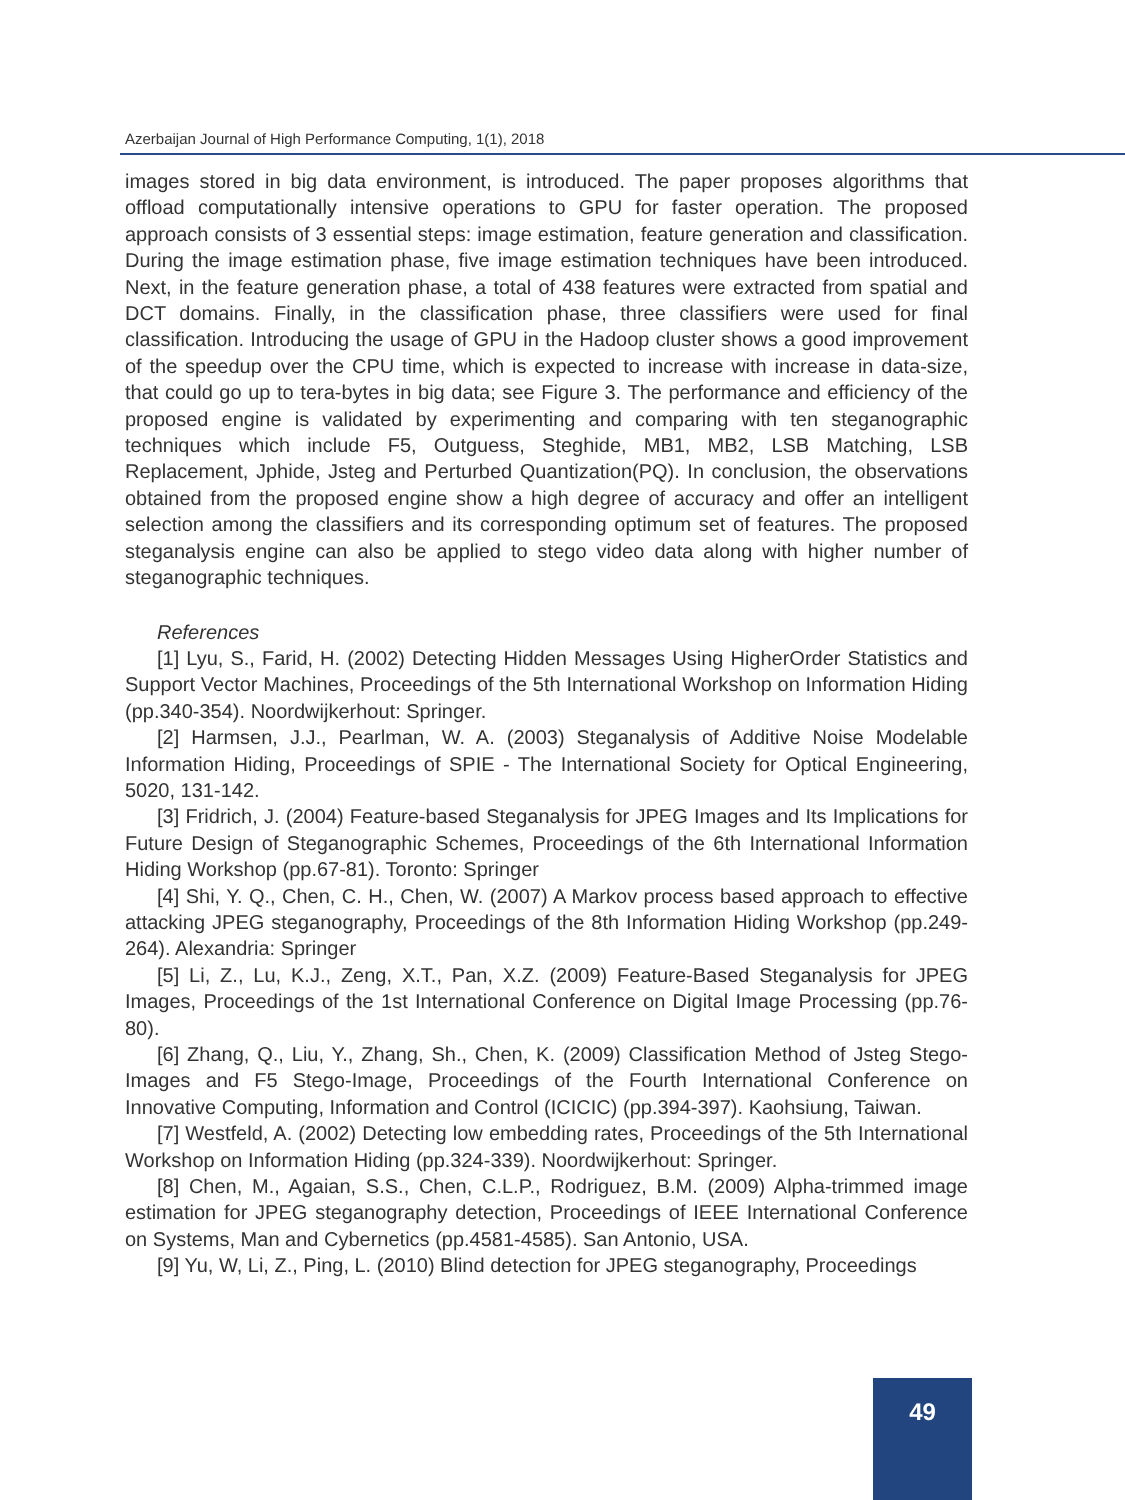Azerbaijan Journal of High Performance Computing, 1(1), 2018
images stored in big data environment, is introduced. The paper proposes algorithms that offload computationally intensive operations to GPU for faster operation. The proposed approach consists of 3 essential steps: image estimation, feature generation and classification. During the image estimation phase, five image estimation techniques have been introduced. Next, in the feature generation phase, a total of 438 features were extracted from spatial and DCT domains. Finally, in the classification phase, three classifiers were used for final classification. Introducing the usage of GPU in the Hadoop cluster shows a good improvement of the speedup over the CPU time, which is expected to increase with increase in data-size, that could go up to tera-bytes in big data; see Figure 3. The performance and efficiency of the proposed engine is validated by experimenting and comparing with ten steganographic techniques which include F5, Outguess, Steghide, MB1, MB2, LSB Matching, LSB Replacement, Jphide, Jsteg and Perturbed Quantization(PQ). In conclusion, the observations obtained from the proposed engine show a high degree of accuracy and offer an intelligent selection among the classifiers and its corresponding optimum set of features. The proposed steganalysis engine can also be applied to stego video data along with higher number of steganographic techniques.
References
[1] Lyu, S., Farid, H. (2002) Detecting Hidden Messages Using HigherOrder Statistics and Support Vector Machines, Proceedings of the 5th International Workshop on Information Hiding (pp.340-354). Noordwijkerhout: Springer.
[2] Harmsen, J.J., Pearlman, W. A. (2003) Steganalysis of Additive Noise Modelable Information Hiding, Proceedings of SPIE - The International Society for Optical Engineering, 5020, 131-142.
[3] Fridrich, J. (2004) Feature-based Steganalysis for JPEG Images and Its Implications for Future Design of Steganographic Schemes, Proceedings of the 6th International Information Hiding Workshop (pp.67-81). Toronto: Springer
[4] Shi, Y. Q., Chen, C. H., Chen, W. (2007) A Markov process based approach to effective attacking JPEG steganography, Proceedings of the 8th Information Hiding Workshop (pp.249-264). Alexandria: Springer
[5] Li, Z., Lu, K.J., Zeng, X.T., Pan, X.Z. (2009) Feature-Based Steganalysis for JPEG Images, Proceedings of the 1st International Conference on Digital Image Processing (pp.76-80).
[6] Zhang, Q., Liu, Y., Zhang, Sh., Chen, K. (2009) Classification Method of Jsteg Stego-Images and F5 Stego-Image, Proceedings of the Fourth International Conference on Innovative Computing, Information and Control (ICICIC) (pp.394-397). Kaohsiung, Taiwan.
[7] Westfeld, A. (2002) Detecting low embedding rates, Proceedings of the 5th International Workshop on Information Hiding (pp.324-339). Noordwijkerhout: Springer.
[8] Chen, M., Agaian, S.S., Chen, C.L.P., Rodriguez, B.M. (2009) Alpha-trimmed image estimation for JPEG steganography detection, Proceedings of IEEE International Conference on Systems, Man and Cybernetics (pp.4581-4585). San Antonio, USA.
[9] Yu, W, Li, Z., Ping, L. (2010) Blind detection for JPEG steganography, Proceedings
49